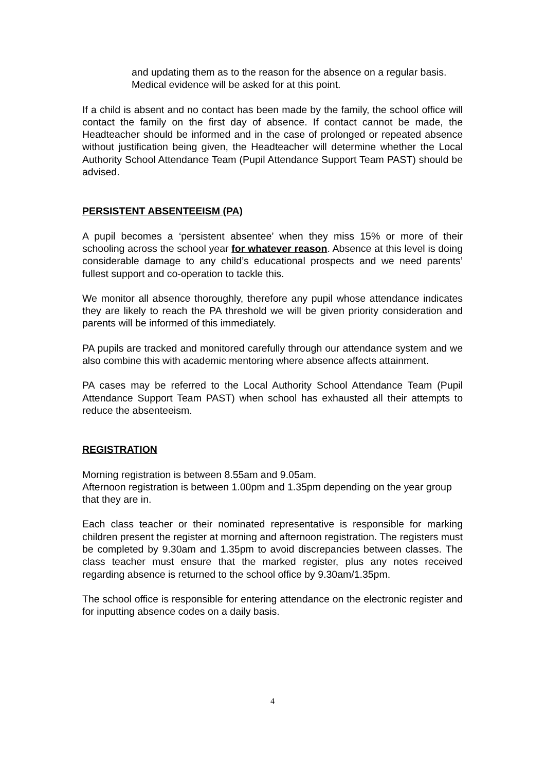and updating them as to the reason for the absence on a regular basis. Medical evidence will be asked for at this point.
If a child is absent and no contact has been made by the family, the school office will contact the family on the first day of absence. If contact cannot be made, the Headteacher should be informed and in the case of prolonged or repeated absence without justification being given, the Headteacher will determine whether the Local Authority School Attendance Team (Pupil Attendance Support Team PAST) should be advised.
PERSISTENT ABSENTEEISM (PA)
A pupil becomes a ‘persistent absentee’ when they miss 15% or more of their schooling across the school year for whatever reason. Absence at this level is doing considerable damage to any child’s educational prospects and we need parents’ fullest support and co-operation to tackle this.
We monitor all absence thoroughly, therefore any pupil whose attendance indicates they are likely to reach the PA threshold we will be given priority consideration and parents will be informed of this immediately.
PA pupils are tracked and monitored carefully through our attendance system and we also combine this with academic mentoring where absence affects attainment.
PA cases may be referred to the Local Authority School Attendance Team (Pupil Attendance Support Team PAST) when school has exhausted all their attempts to reduce the absenteeism.
REGISTRATION
Morning registration is between 8.55am and 9.05am.
Afternoon registration is between 1.00pm and 1.35pm depending on the year group that they are in.
Each class teacher or their nominated representative is responsible for marking children present the register at morning and afternoon registration. The registers must be completed by 9.30am and 1.35pm to avoid discrepancies between classes. The class teacher must ensure that the marked register, plus any notes received regarding absence is returned to the school office by 9.30am/1.35pm.
The school office is responsible for entering attendance on the electronic register and for inputting absence codes on a daily basis.
4